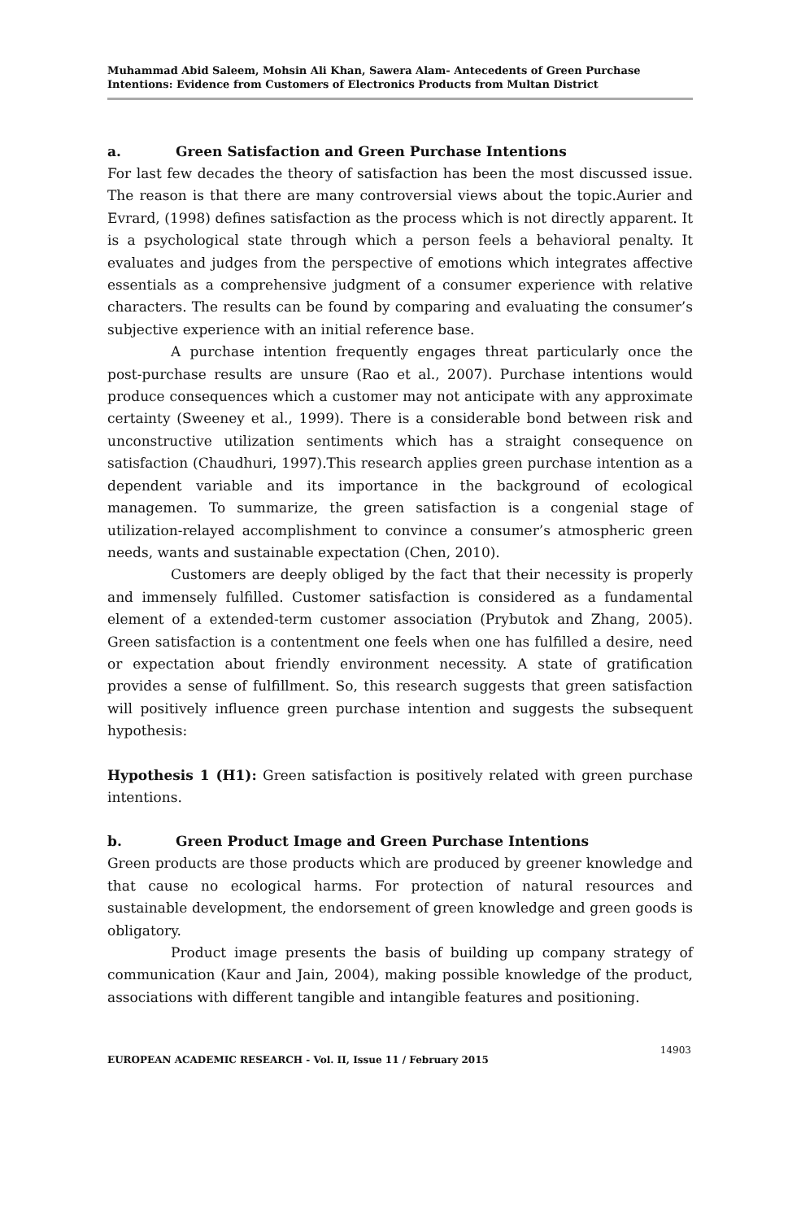Muhammad Abid Saleem, Mohsin Ali Khan, Sawera Alam- Antecedents of Green Purchase Intentions: Evidence from Customers of Electronics Products from Multan District
a. Green Satisfaction and Green Purchase Intentions
For last few decades the theory of satisfaction has been the most discussed issue. The reason is that there are many controversial views about the topic.Aurier and Evrard, (1998) defines satisfaction as the process which is not directly apparent. It is a psychological state through which a person feels a behavioral penalty. It evaluates and judges from the perspective of emotions which integrates affective essentials as a comprehensive judgment of a consumer experience with relative characters. The results can be found by comparing and evaluating the consumer’s subjective experience with an initial reference base.
A purchase intention frequently engages threat particularly once the post-purchase results are unsure (Rao et al., 2007). Purchase intentions would produce consequences which a customer may not anticipate with any approximate certainty (Sweeney et al., 1999). There is a considerable bond between risk and unconstructive utilization sentiments which has a straight consequence on satisfaction (Chaudhuri, 1997).This research applies green purchase intention as a dependent variable and its importance in the background of ecological managemen. To summarize, the green satisfaction is a congenial stage of utilization-relayed accomplishment to convince a consumer’s atmospheric green needs, wants and sustainable expectation (Chen, 2010).
Customers are deeply obliged by the fact that their necessity is properly and immensely fulfilled. Customer satisfaction is considered as a fundamental element of a extended-term customer association (Prybutok and Zhang, 2005). Green satisfaction is a contentment one feels when one has fulfilled a desire, need or expectation about friendly environment necessity. A state of gratification provides a sense of fulfillment. So, this research suggests that green satisfaction will positively influence green purchase intention and suggests the subsequent hypothesis:
Hypothesis 1 (H1): Green satisfaction is positively related with green purchase intentions.
b. Green Product Image and Green Purchase Intentions
Green products are those products which are produced by greener knowledge and that cause no ecological harms. For protection of natural resources and sustainable development, the endorsement of green knowledge and green goods is obligatory.
Product image presents the basis of building up company strategy of communication (Kaur and Jain, 2004), making possible knowledge of the product, associations with different tangible and intangible features and positioning.
14903
EUROPEAN ACADEMIC RESEARCH - Vol. II, Issue 11 / February 2015